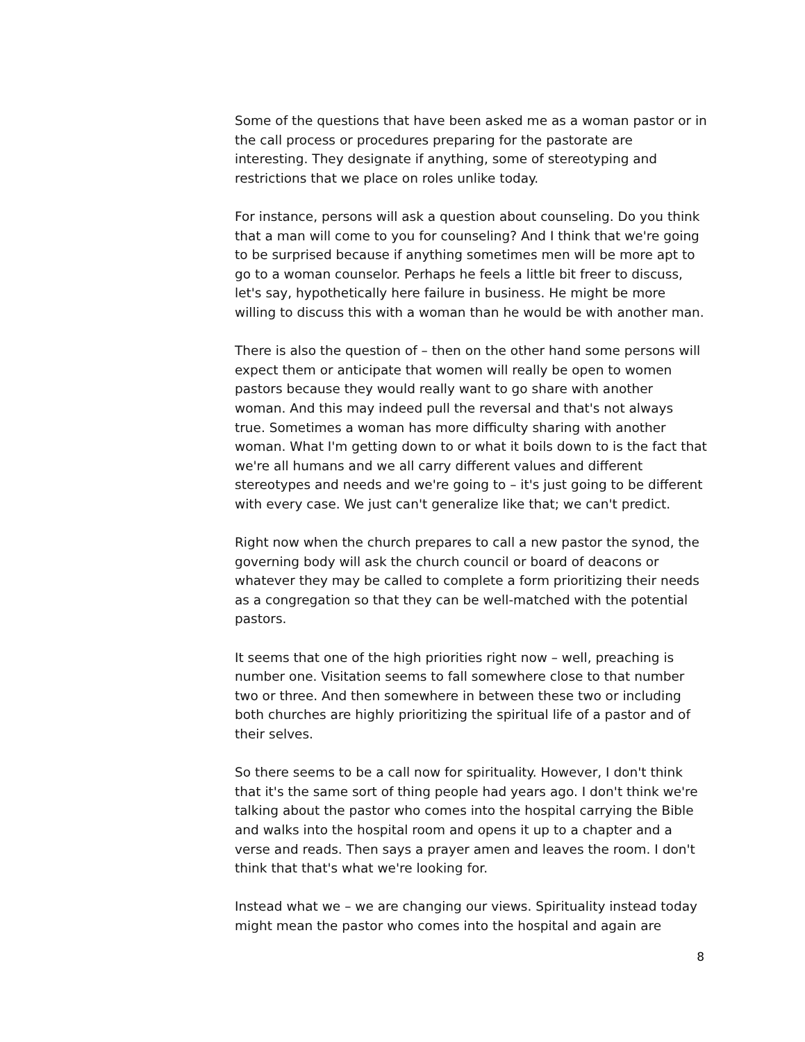Some of the questions that have been asked me as a woman pastor or in the call process or procedures preparing for the pastorate are interesting. They designate if anything, some of stereotyping and restrictions that we place on roles unlike today.
For instance, persons will ask a question about counseling. Do you think that a man will come to you for counseling? And I think that we're going to be surprised because if anything sometimes men will be more apt to go to a woman counselor. Perhaps he feels a little bit freer to discuss, let's say, hypothetically here failure in business. He might be more willing to discuss this with a woman than he would be with another man.
There is also the question of – then on the other hand some persons will expect them or anticipate that women will really be open to women pastors because they would really want to go share with another woman. And this may indeed pull the reversal and that's not always true. Sometimes a woman has more difficulty sharing with another woman. What I'm getting down to or what it boils down to is the fact that we're all humans and we all carry different values and different stereotypes and needs and we're going to – it's just going to be different with every case. We just can't generalize like that; we can't predict.
Right now when the church prepares to call a new pastor the synod, the governing body will ask the church council or board of deacons or whatever they may be called to complete a form prioritizing their needs as a congregation so that they can be well-matched with the potential pastors.
It seems that one of the high priorities right now – well, preaching is number one. Visitation seems to fall somewhere close to that number two or three. And then somewhere in between these two or including both churches are highly prioritizing the spiritual life of a pastor and of their selves.
So there seems to be a call now for spirituality. However, I don't think that it's the same sort of thing people had years ago. I don't think we're talking about the pastor who comes into the hospital carrying the Bible and walks into the hospital room and opens it up to a chapter and a verse and reads. Then says a prayer amen and leaves the room. I don't think that that's what we're looking for.
Instead what we – we are changing our views. Spirituality instead today might mean the pastor who comes into the hospital and again are
8